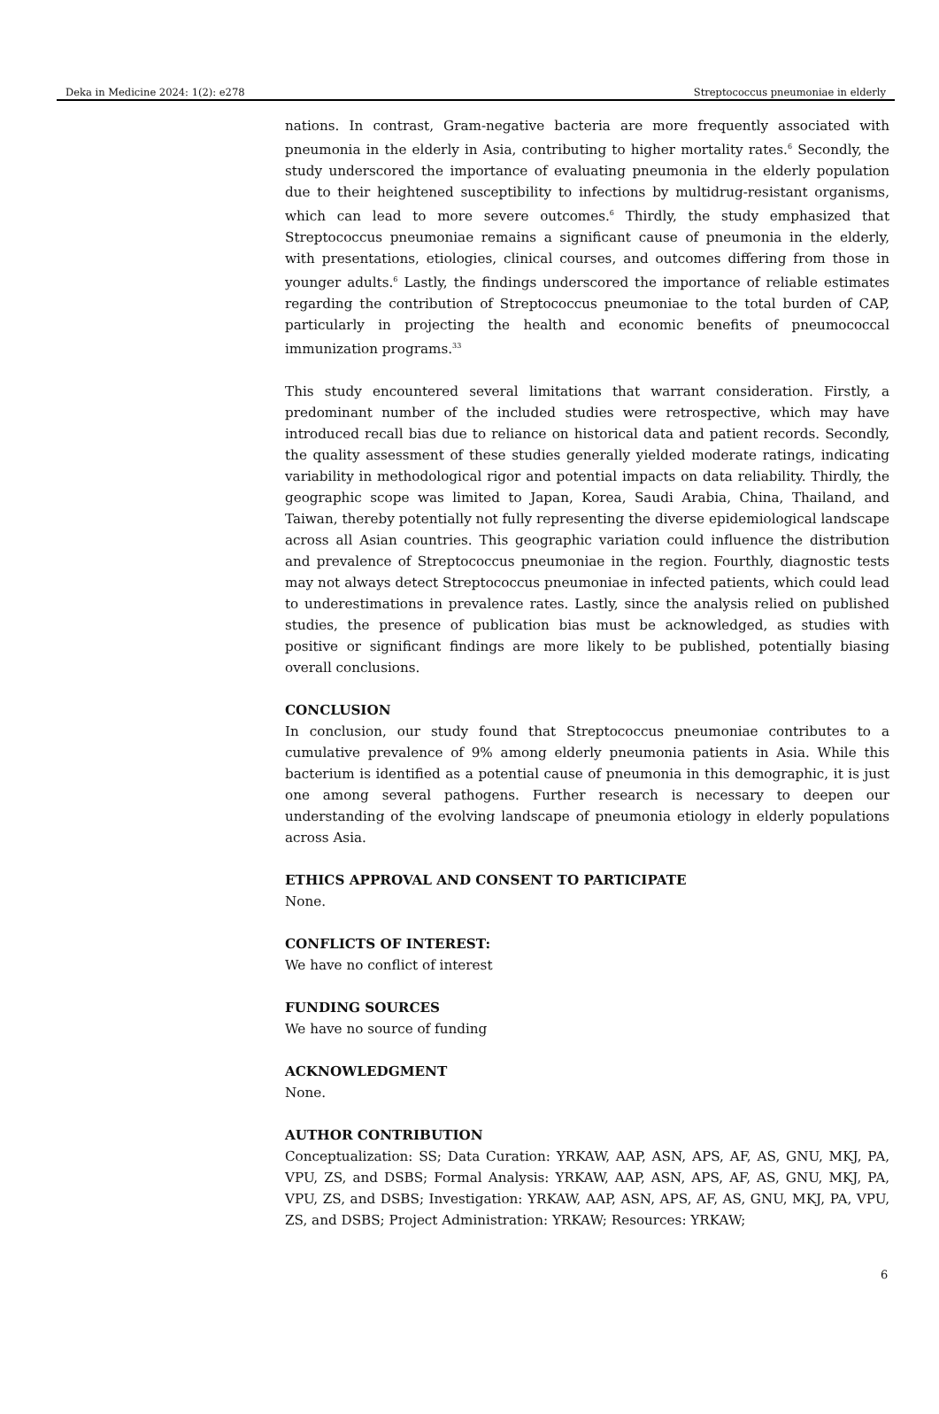Deka in Medicine 2024: 1(2): e278 Streptococcus pneumoniae in elderly
nations. In contrast, Gram-negative bacteria are more frequently associated with pneumonia in the elderly in Asia, contributing to higher mortality rates.<sup>6</sup> Secondly, the study underscored the importance of evaluating pneumonia in the elderly population due to their heightened susceptibility to infections by multidrug-resistant organisms, which can lead to more severe outcomes.<sup>6</sup> Thirdly, the study emphasized that Streptococcus pneumoniae remains a significant cause of pneumonia in the elderly, with presentations, etiologies, clinical courses, and outcomes differing from those in younger adults.<sup>6</sup> Lastly, the findings underscored the importance of reliable estimates regarding the contribution of Streptococcus pneumoniae to the total burden of CAP, particularly in projecting the health and economic benefits of pneumococcal immunization programs.<sup>33</sup>
This study encountered several limitations that warrant consideration. Firstly, a predominant number of the included studies were retrospective, which may have introduced recall bias due to reliance on historical data and patient records. Secondly, the quality assessment of these studies generally yielded moderate ratings, indicating variability in methodological rigor and potential impacts on data reliability. Thirdly, the geographic scope was limited to Japan, Korea, Saudi Arabia, China, Thailand, and Taiwan, thereby potentially not fully representing the diverse epidemiological landscape across all Asian countries. This geographic variation could influence the distribution and prevalence of Streptococcus pneumoniae in the region. Fourthly, diagnostic tests may not always detect Streptococcus pneumoniae in infected patients, which could lead to underestimations in prevalence rates. Lastly, since the analysis relied on published studies, the presence of publication bias must be acknowledged, as studies with positive or significant findings are more likely to be published, potentially biasing overall conclusions.
CONCLUSION
In conclusion, our study found that Streptococcus pneumoniae contributes to a cumulative prevalence of 9% among elderly pneumonia patients in Asia. While this bacterium is identified as a potential cause of pneumonia in this demographic, it is just one among several pathogens. Further research is necessary to deepen our understanding of the evolving landscape of pneumonia etiology in elderly populations across Asia.
ETHICS APPROVAL AND CONSENT TO PARTICIPATE
None.
CONFLICTS OF INTEREST:
We have no conflict of interest
FUNDING SOURCES
We have no source of funding
ACKNOWLEDGMENT
None.
AUTHOR CONTRIBUTION
Conceptualization: SS; Data Curation: YRKAW, AAP, ASN, APS, AF, AS, GNU, MKJ, PA, VPU, ZS, and DSBS; Formal Analysis: YRKAW, AAP, ASN, APS, AF, AS, GNU, MKJ, PA, VPU, ZS, and DSBS; Investigation: YRKAW, AAP, ASN, APS, AF, AS, GNU, MKJ, PA, VPU, ZS, and DSBS; Project Administration: YRKAW; Resources: YRKAW;
6